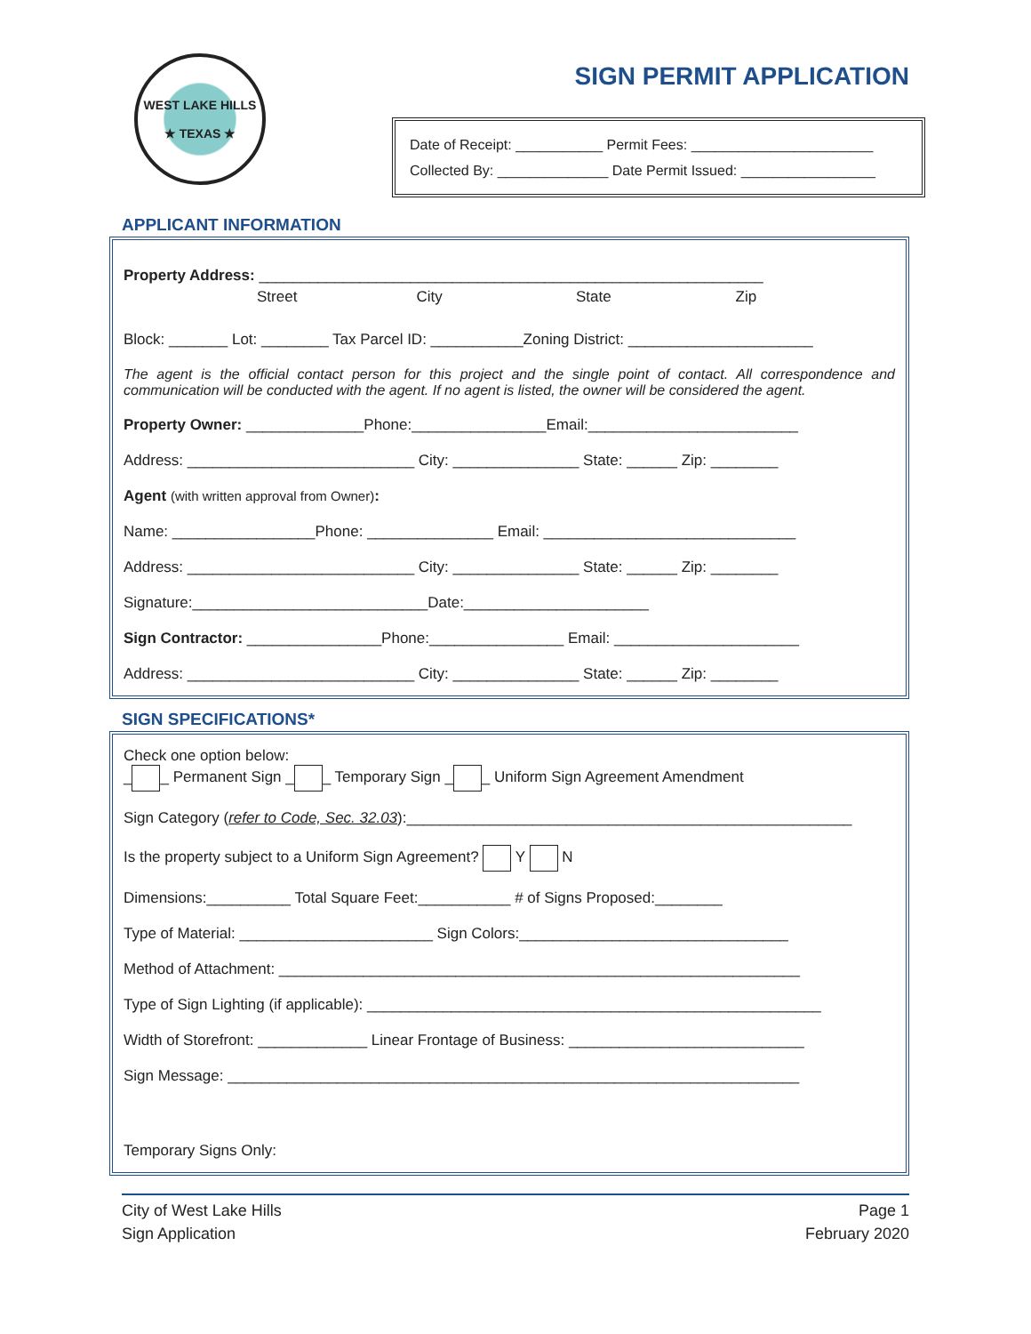WEST LAKE HILLS
★ TEXAS ★
SIGN PERMIT APPLICATION
Date of Receipt: ___________ Permit Fees: _______________________
Collected By: ______________ Date Permit Issued: _________________
APPLICANT INFORMATION
Property Address: ____________________________________________________________
Street City State Zip
Block: _______ Lot: ________ Tax Parcel ID: ___________Zoning District: ______________________
The agent is the official contact person for this project and the single point of contact. All correspondence and communication will be conducted with the agent. If no agent is listed, the owner will be considered the agent.
Property Owner: ______________Phone:________________Email:_________________________
Address: ___________________________ City: _______________ State: ______ Zip: ________
Agent (with written approval from Owner):
Name: _________________Phone: _______________ Email: ______________________________
Address: ___________________________ City: _______________ State: ______ Zip: ________
Signature:____________________________Date:______________________
Sign Contractor: ________________Phone:________________ Email: ______________________
Address: ___________________________ City: _______________ State: ______ Zip: ________
SIGN SPECIFICATIONS*
Check one option below:
_ _ Permanent Sign _ _ Temporary Sign _ _ Uniform Sign Agreement Amendment
Sign Category (refer to Code, Sec. 32.03):_____________________________________________________
Is the property subject to a Uniform Sign Agreement? Y N
Dimensions:__________ Total Square Feet:___________ # of Signs Proposed:________
Type of Material: _______________________ Sign Colors:________________________________
Method of Attachment: ______________________________________________________________
Type of Sign Lighting (if applicable): ______________________________________________________
Width of Storefront: _____________ Linear Frontage of Business: ____________________________
Sign Message: ____________________________________________________________________
Temporary Signs Only:
City of West Lake Hills
Sign Application
Page 1
February 2020